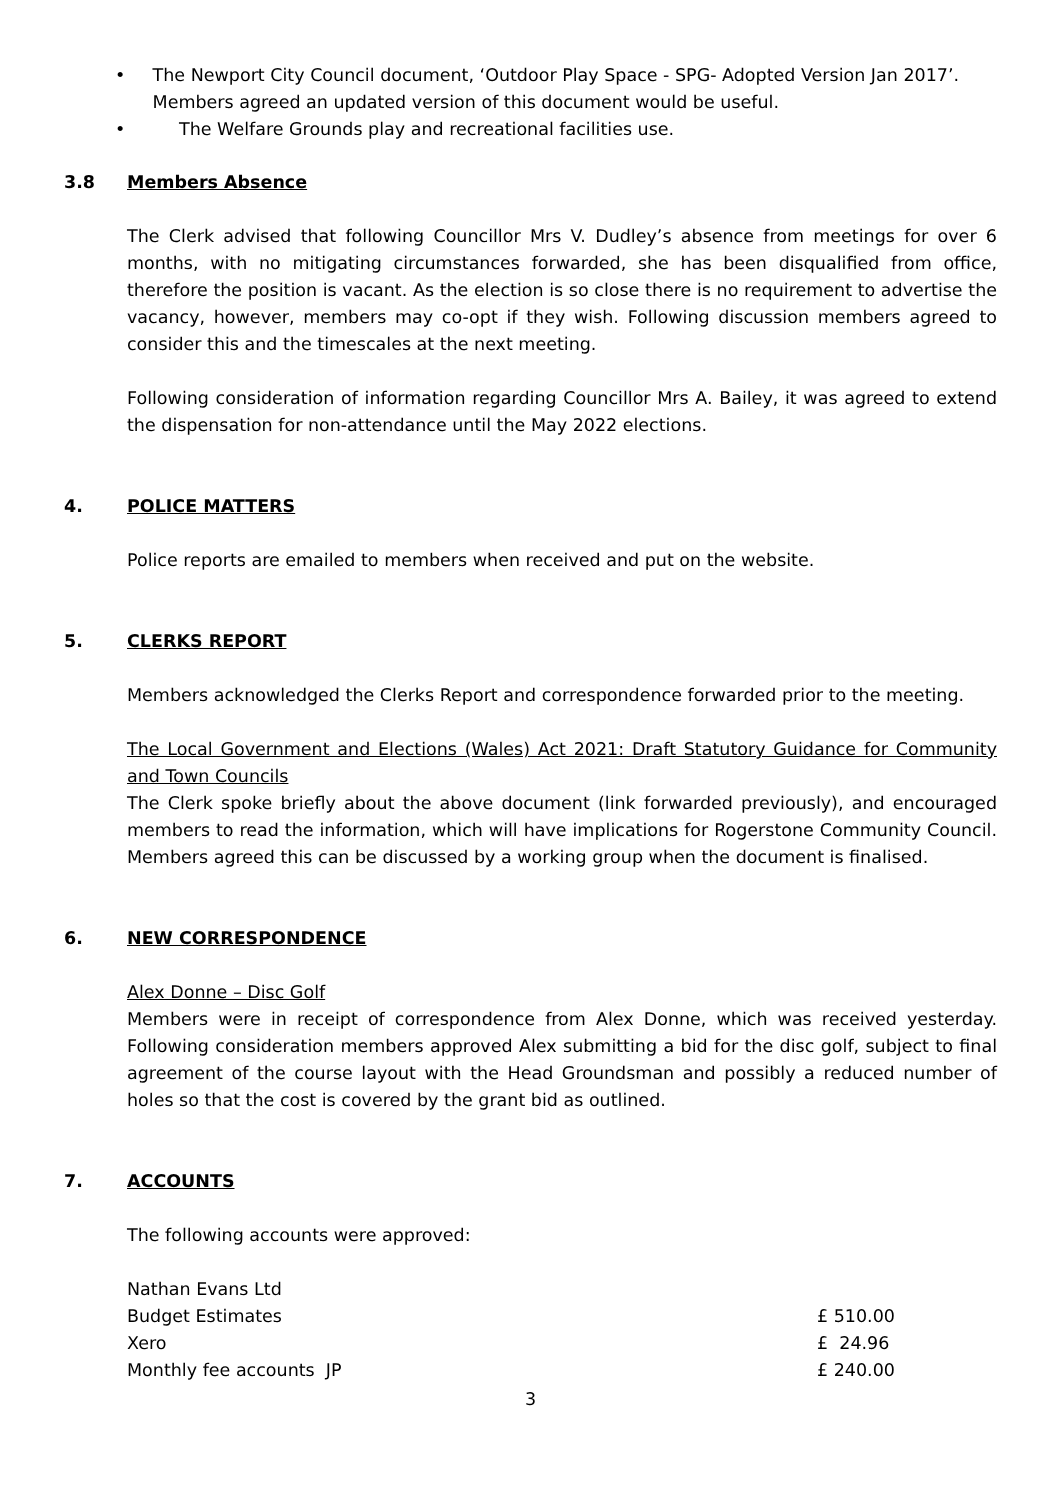• The Newport City Council document, ‘Outdoor Play Space - SPG- Adopted Version Jan 2017’. Members agreed an updated version of this document would be useful.
• The Welfare Grounds play and recreational facilities use.
3.8 Members Absence
The Clerk advised that following Councillor Mrs V. Dudley’s absence from meetings for over 6 months, with no mitigating circumstances forwarded, she has been disqualified from office, therefore the position is vacant. As the election is so close there is no requirement to advertise the vacancy, however, members may co-opt if they wish. Following discussion members agreed to consider this and the timescales at the next meeting.
Following consideration of information regarding Councillor Mrs A. Bailey, it was agreed to extend the dispensation for non-attendance until the May 2022 elections.
4. POLICE MATTERS
Police reports are emailed to members when received and put on the website.
5. CLERKS REPORT
Members acknowledged the Clerks Report and correspondence forwarded prior to the meeting.
The Local Government and Elections (Wales) Act 2021: Draft Statutory Guidance for Community and Town Councils
The Clerk spoke briefly about the above document (link forwarded previously), and encouraged members to read the information, which will have implications for Rogerstone Community Council. Members agreed this can be discussed by a working group when the document is finalised.
6. NEW CORRESPONDENCE
Alex Donne – Disc Golf
Members were in receipt of correspondence from Alex Donne, which was received yesterday. Following consideration members approved Alex submitting a bid for the disc golf, subject to final agreement of the course layout with the Head Groundsman and possibly a reduced number of holes so that the cost is covered by the grant bid as outlined.
7. ACCOUNTS
The following accounts were approved:
| Nathan Evans Ltd | |
| Budget Estimates | £ 510.00 |
| Xero | £ 24.96 |
| Monthly fee accounts JP | £ 240.00 |
3